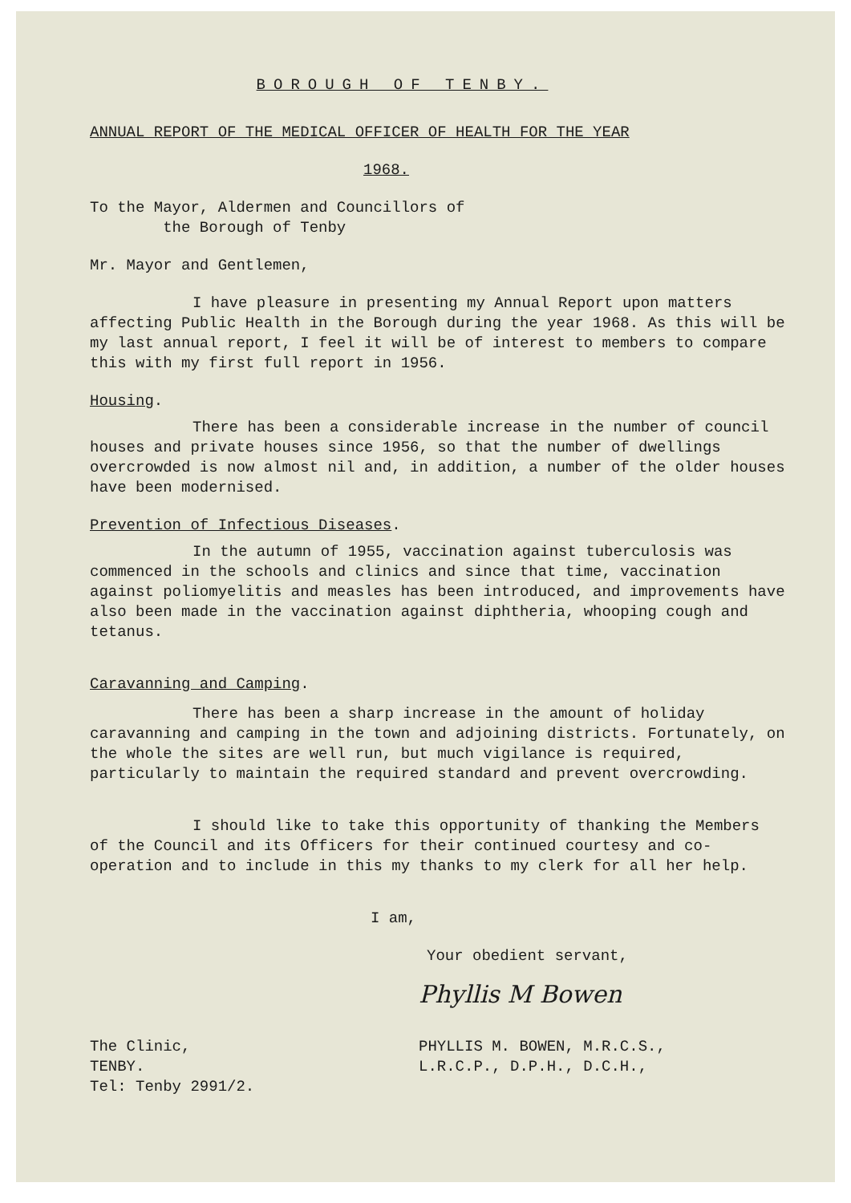BOROUGH OF TENBY.
ANNUAL REPORT OF THE MEDICAL OFFICER OF HEALTH FOR THE YEAR
1968.
To the Mayor, Aldermen and Councillors of
the Borough of Tenby
Mr. Mayor and Gentlemen,
I have pleasure in presenting my Annual Report upon matters affecting Public Health in the Borough during the year 1968. As this will be my last annual report, I feel it will be of interest to members to compare this with my first full report in 1956.
Housing.
There has been a considerable increase in the number of council houses and private houses since 1956, so that the number of dwellings overcrowded is now almost nil and, in addition, a number of the older houses have been modernised.
Prevention of Infectious Diseases.
In the autumn of 1955, vaccination against tuberculosis was commenced in the schools and clinics and since that time, vaccination against poliomyelitis and measles has been introduced, and improvements have also been made in the vaccination against diphtheria, whooping cough and tetanus.
Caravanning and Camping.
There has been a sharp increase in the amount of holiday caravanning and camping in the town and adjoining districts. Fortunately, on the whole the sites are well run, but much vigilance is required, particularly to maintain the required standard and prevent overcrowding.
I should like to take this opportunity of thanking the Members of the Council and its Officers for their continued courtesy and co-operation and to include in this my thanks to my clerk for all her help.
I am,
Your obedient servant,
Phyllis M Bowen
The Clinic,
TENBY.
Tel: Tenby 2991/2.
PHYLLIS M. BOWEN, M.R.C.S.,
L.R.C.P., D.P.H., D.C.H.,